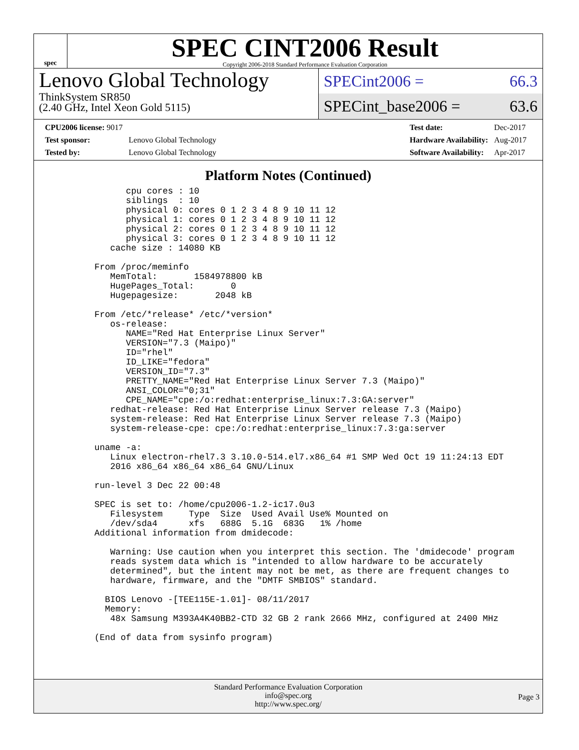spec
SPEC CINT2006 Result
Copyright 2006-2018 Standard Performance Evaluation Corporation
Lenovo Global Technology
ThinkSystem SR850
(2.40 GHz, Intel Xeon Gold 5115)
SPECint2006 = 66.3
SPECint_base2006 = 63.6
| CPU2006 license: 9017 | |
| Test sponsor: | Lenovo Global Technology |
| Tested by: | Lenovo Global Technology |
| Test date: | Dec-2017 |
| Hardware Availability: | Aug-2017 |
| Software Availability: | Apr-2017 |
Platform Notes (Continued)
            cpu cores : 10
            siblings  : 10
            physical 0: cores 0 1 2 3 4 8 9 10 11 12
            physical 1: cores 0 1 2 3 4 8 9 10 11 12
            physical 2: cores 0 1 2 3 4 8 9 10 11 12
            physical 3: cores 0 1 2 3 4 8 9 10 11 12
         cache size : 14080 KB

      From /proc/meminfo
         MemTotal:       1584978800 kB
         HugePages_Total:       0
         Hugepagesize:       2048 kB

      From /etc/*release* /etc/*version*
         os-release:
            NAME="Red Hat Enterprise Linux Server"
            VERSION="7.3 (Maipo)"
            ID="rhel"
            ID_LIKE="fedora"
            VERSION_ID="7.3"
            PRETTY_NAME="Red Hat Enterprise Linux Server 7.3 (Maipo)"
            ANSI_COLOR="0;31"
            CPE_NAME="cpe:/o:redhat:enterprise_linux:7.3:GA:server"
         redhat-release: Red Hat Enterprise Linux Server release 7.3 (Maipo)
         system-release: Red Hat Enterprise Linux Server release 7.3 (Maipo)
         system-release-cpe: cpe:/o:redhat:enterprise_linux:7.3:ga:server

      uname -a:
         Linux electron-rhel7.3 3.10.0-514.el7.x86_64 #1 SMP Wed Oct 19 11:24:13 EDT
         2016 x86_64 x86_64 x86_64 GNU/Linux

      run-level 3 Dec 22 00:48

      SPEC is set to: /home/cpu2006-1.2-ic17.0u3
         Filesystem     Type  Size  Used Avail Use% Mounted on
         /dev/sda4      xfs   688G  5.1G  683G   1% /home
      Additional information from dmidecode:

         Warning: Use caution when you interpret this section. The 'dmidecode' program
         reads system data which is "intended to allow hardware to be accurately
         determined", but the intent may not be met, as there are frequent changes to
         hardware, firmware, and the "DMTF SMBIOS" standard.

        BIOS Lenovo -[TEE115E-1.01]- 08/11/2017
        Memory:
         48x Samsung M393A4K40BB2-CTD 32 GB 2 rank 2666 MHz, configured at 2400 MHz

      (End of data from sysinfo program)
Standard Performance Evaluation Corporation
info@spec.org
http://www.spec.org/
Page 3